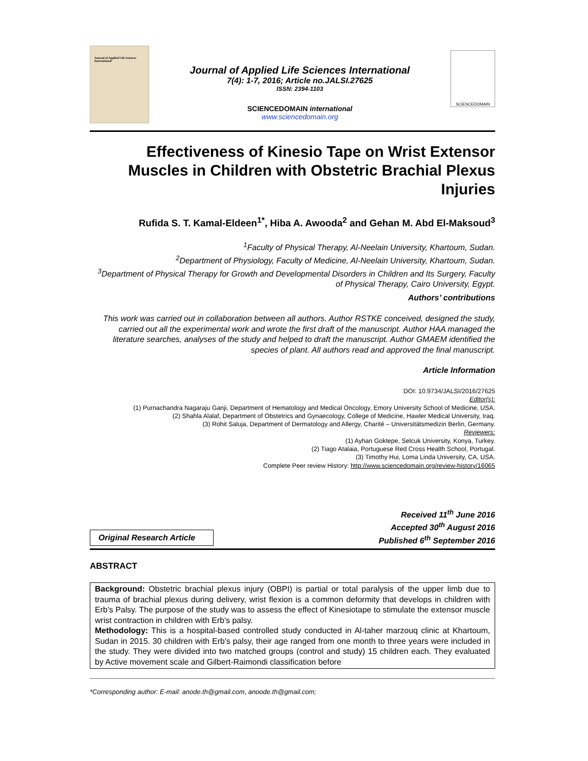Journal of Applied Life Sciences International
Journal of Applied Life Sciences International
7(4): 1-7, 2016; Article no.JALSI.27625
ISSN: 2394-1103
SCIENCEDOMAIN international
www.sciencedomain.org
SCIENCEDOMAIN
Effectiveness of Kinesio Tape on Wrist Extensor Muscles in Children with Obstetric Brachial Plexus Injuries
Rufida S. T. Kamal-Eldeen<sup>1*</sup>, Hiba A. Awooda<sup>2</sup> and Gehan M. Abd El-Maksoud<sup>3</sup>
<sup>1</sup> Faculty of Physical Therapy, Al-Neelain University, Khartoum, Sudan.
<sup>2</sup> Department of Physiology, Faculty of Medicine, Al-Neelain University, Khartoum, Sudan.
<sup>3</sup> Department of Physical Therapy for Growth and Developmental Disorders in Children and Its Surgery, Faculty of Physical Therapy, Cairo University, Egypt.
Authors’ contributions
This work was carried out in collaboration between all authors. Author RSTKE conceived, designed the study, carried out all the experimental work and wrote the first draft of the manuscript. Author HAA managed the literature searches, analyses of the study and helped to draft the manuscript. Author GMAEM identified the species of plant. All authors read and approved the final manuscript.
Article Information
DOI: 10.9734/JALSI/2016/27625
Editor(s):
(1) Purnachandra Nagaraju Ganji, Department of Hematology and Medical Oncology, Emory University School of Medicine, USA.
(2) Shahla Alalaf, Department of Obstetrics and Gynaecology, College of Medicine, Hawler Medical University, Iraq.
(3) Rohit Saluja, Department of Dermatology and Allergy, Charité – Universitätsmedizin Berlin, Germany.
Reviewers:
(1) Ayhan Goktepe, Selcuk University, Konya, Turkey.
(2) Tiago Atalaia, Portuguese Red Cross Health School, Portugal.
(3) Timothy Hui, Loma Linda University, CA, USA.
Complete Peer review History: http://www.sciencedomain.org/review-history/16065
Original Research Article
Received 11<sup>th</sup> June 2016
Accepted 30<sup>th</sup> August 2016
Published 6<sup>th</sup> September 2016
ABSTRACT
Background: Obstetric brachial plexus injury (OBPI) is partial or total paralysis of the upper limb due to trauma of brachial plexus during delivery, wrist flexion is a common deformity that develops in children with Erb's Palsy. The purpose of the study was to assess the effect of Kinesiotape to stimulate the extensor muscle wrist contraction in children with Erb's palsy.
Methodology: This is a hospital-based controlled study conducted in Al-taher marzouq clinic at Khartoum, Sudan in 2015. 30 children with Erb's palsy, their age ranged from one month to three years were included in the study. They were divided into two matched groups (control and study) 15 children each. They evaluated by Active movement scale and Gilbert-Raimondi classification before
*Corresponding author: E-mail: anode.th@gmail.com, anoode.th@gmail.com;